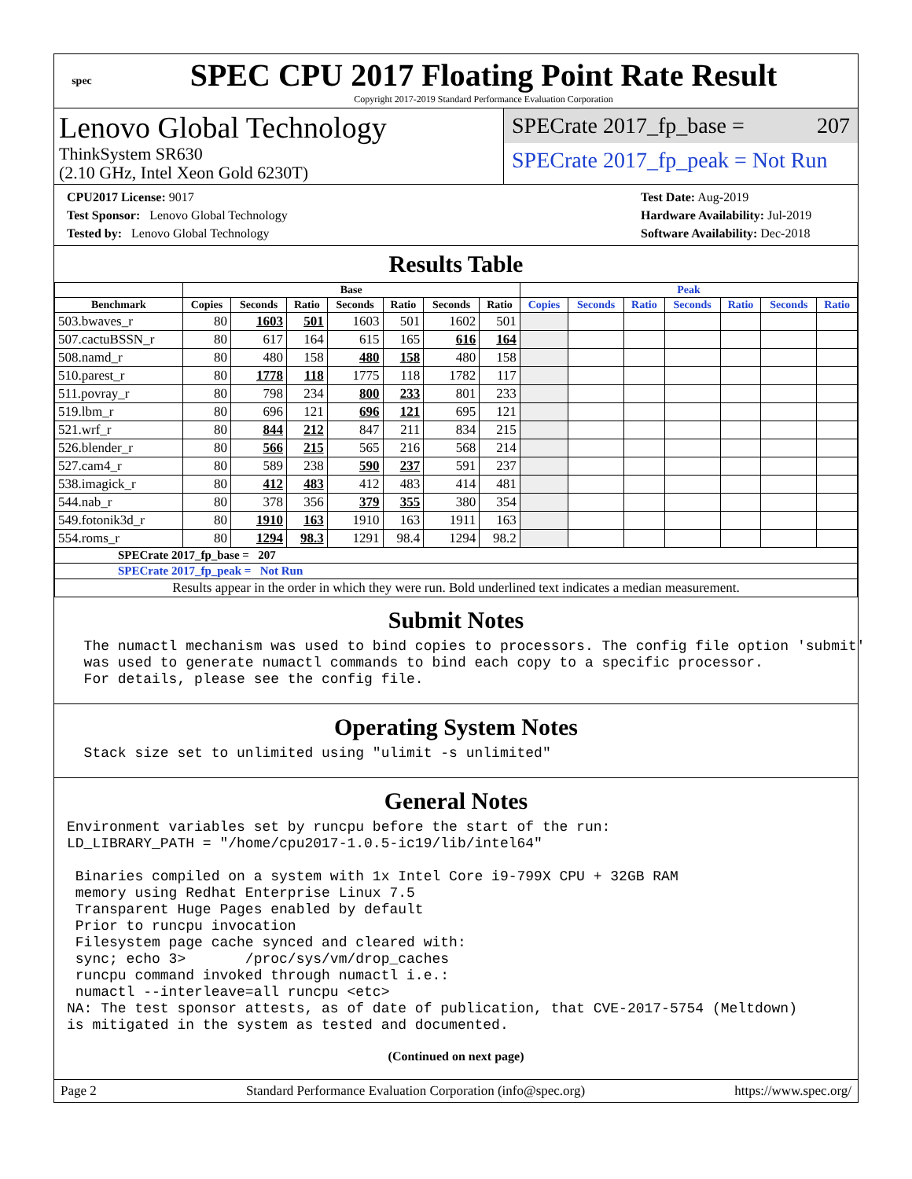spec
SPEC CPU 2017 Floating Point Rate Result
Copyright 2017-2019 Standard Performance Evaluation Corporation
Lenovo Global Technology
ThinkSystem SR630
(2.10 GHz, Intel Xeon Gold 6230T)
SPECrate 2017_fp_base = 207
SPECrate 2017_fp_peak = Not Run
CPU2017 License: 9017
Test Sponsor: Lenovo Global Technology
Tested by: Lenovo Global Technology
Test Date: Aug-2019
Hardware Availability: Jul-2019
Software Availability: Dec-2018
Results Table
| | Base | | | | | | | Peak | | | | | | |
| --- | --- | --- | --- | --- | --- | --- | --- | --- | --- | --- | --- | --- | --- | --- |
| Benchmark | Copies | Seconds | Ratio | Seconds | Ratio | Seconds | Ratio | Copies | Seconds | Ratio | Seconds | Ratio | Seconds | Ratio |
| 503.bwaves_r | 80 | 1603 | 501 | 1603 | 501 | 1602 | 501 | | | | | | | |
| 507.cactuBSSN_r | 80 | 617 | 164 | 615 | 165 | 616 | 164 | | | | | | | |
| 508.namd_r | 80 | 480 | 158 | 480 | 158 | 480 | 158 | | | | | | | |
| 510.parest_r | 80 | 1778 | 118 | 1775 | 118 | 1782 | 117 | | | | | | | |
| 511.povray_r | 80 | 798 | 234 | 800 | 233 | 801 | 233 | | | | | | | |
| 519.lbm_r | 80 | 696 | 121 | 696 | 121 | 695 | 121 | | | | | | | |
| 521.wrf_r | 80 | 844 | 212 | 847 | 211 | 834 | 215 | | | | | | | |
| 526.blender_r | 80 | 566 | 215 | 565 | 216 | 568 | 214 | | | | | | | |
| 527.cam4_r | 80 | 589 | 238 | 590 | 237 | 591 | 237 | | | | | | | |
| 538.imagick_r | 80 | 412 | 483 | 412 | 483 | 414 | 481 | | | | | | | |
| 544.nab_r | 80 | 378 | 356 | 379 | 355 | 380 | 354 | | | | | | | |
| 549.fotonik3d_r | 80 | 1910 | 163 | 1910 | 163 | 1911 | 163 | | | | | | | |
| 554.roms_r | 80 | 1294 | 98.3 | 1291 | 98.4 | 1294 | 98.2 | | | | | | | |
| SPECrate 2017_fp_base = 207 | | | | | | | | | | | | | | |
| SPECrate 2017_fp_peak = Not Run | | | | | | | | | | | | | | |
| Results appear in the order in which they were run. Bold underlined text indicates a median measurement. | | | | | | | | | | | | | | |
Submit Notes
  The numactl mechanism was used to bind copies to processors. The config file option 'submit'
  was used to generate numactl commands to bind each copy to a specific processor.
  For details, please see the config file.
Operating System Notes
  Stack size set to unlimited using "ulimit -s unlimited"
General Notes
Environment variables set by runcpu before the start of the run:
LD_LIBRARY_PATH = "/home/cpu2017-1.0.5-ic19/lib/intel64"

 Binaries compiled on a system with 1x Intel Core i9-799X CPU + 32GB RAM
 memory using Redhat Enterprise Linux 7.5
 Transparent Huge Pages enabled by default
 Prior to runcpu invocation
 Filesystem page cache synced and cleared with:
 sync; echo 3>       /proc/sys/vm/drop_caches
 runcpu command invoked through numactl i.e.:
 numactl --interleave=all runcpu <etc>
NA: The test sponsor attests, as of date of publication, that CVE-2017-5754 (Meltdown)
is mitigated in the system as tested and documented.
(Continued on next page)
Page 2 Standard Performance Evaluation Corporation (info@spec.org) https://www.spec.org/